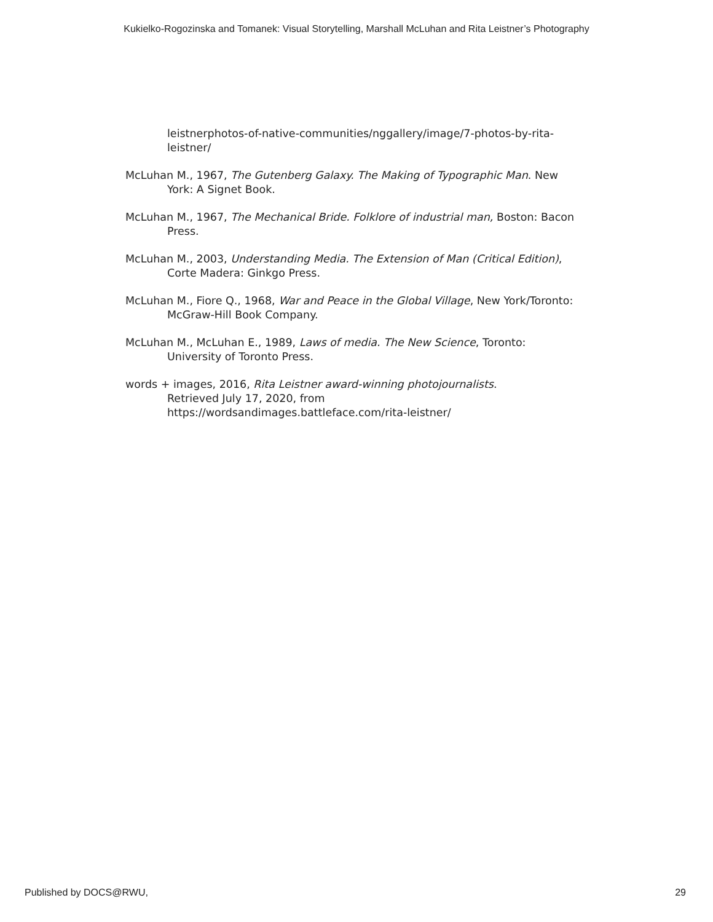Kukielko-Rogozinska and Tomanek: Visual Storytelling, Marshall McLuhan and Rita Leistner’s Photography
leistnerphotos-of-native-communities/nggallery/image/7-photos-by-rita-leistner/
McLuhan M., 1967, The Gutenberg Galaxy. The Making of Typographic Man. New York: A Signet Book.
McLuhan M., 1967, The Mechanical Bride. Folklore of industrial man, Boston: Bacon Press.
McLuhan M., 2003, Understanding Media. The Extension of Man (Critical Edition), Corte Madera: Ginkgo Press.
McLuhan M., Fiore Q., 1968, War and Peace in the Global Village, New York/Toronto: McGraw-Hill Book Company.
McLuhan M., McLuhan E., 1989, Laws of media. The New Science, Toronto: University of Toronto Press.
words + images, 2016, Rita Leistner award-winning photojournalists.
Retrieved July 17, 2020, from
https://wordsandimages.battleface.com/rita-leistner/
Published by DOCS@RWU, 29